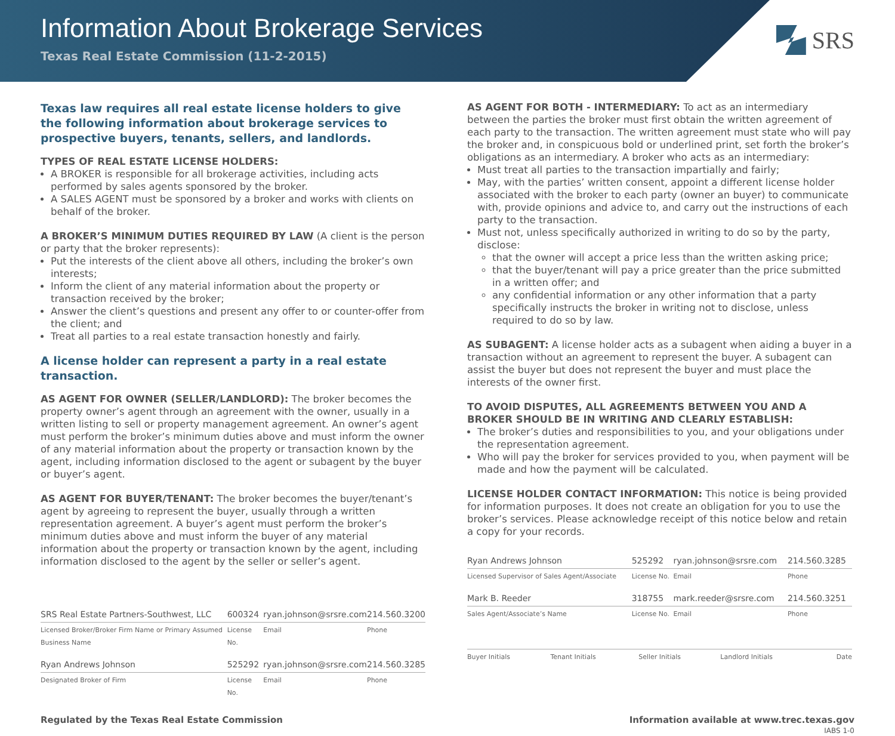Information About Brokerage Services
Texas Real Estate Commission (11-2-2015)
SRS
Texas law requires all real estate license holders to give the following information about brokerage services to prospective buyers, tenants, sellers, and landlords.
TYPES OF REAL ESTATE LICENSE HOLDERS:
A BROKER is responsible for all brokerage activities, including acts performed by sales agents sponsored by the broker.
A SALES AGENT must be sponsored by a broker and works with clients on behalf of the broker.
A BROKER’S MINIMUM DUTIES REQUIRED BY LAW (A client is the person or party that the broker represents):
Put the interests of the client above all others, including the broker’s own interests;
Inform the client of any material information about the property or transaction received by the broker;
Answer the client’s questions and present any offer to or counter-offer from the client; and
Treat all parties to a real estate transaction honestly and fairly.
A license holder can represent a party in a real estate transaction.
AS AGENT FOR OWNER (SELLER/LANDLORD): The broker becomes the property owner’s agent through an agreement with the owner, usually in a written listing to sell or property management agreement. An owner’s agent must perform the broker’s minimum duties above and must inform the owner of any material information about the property or transaction known by the agent, including information disclosed to the agent or subagent by the buyer or buyer’s agent.
AS AGENT FOR BUYER/TENANT: The broker becomes the buyer/tenant’s agent by agreeing to represent the buyer, usually through a written representation agreement. A buyer’s agent must perform the broker’s minimum duties above and must inform the buyer of any material information about the property or transaction known by the agent, including information disclosed to the agent by the seller or seller’s agent.
| SRS Real Estate Partners-Southwest, LLC | 600324 | ryan.johnson@srsre.com | 214.560.3200 |
| Licensed Broker/Broker Firm Name or Primary Assumed Business Name | License No. | Email | Phone |
| Ryan Andrews Johnson | 525292 | ryan.johnson@srsre.com | 214.560.3285 |
| Designated Broker of Firm | License No. | Email | Phone |
AS AGENT FOR BOTH - INTERMEDIARY: To act as an intermediary between the parties the broker must first obtain the written agreement of each party to the transaction. The written agreement must state who will pay the broker and, in conspicuous bold or underlined print, set forth the broker’s obligations as an intermediary. A broker who acts as an intermediary:
Must treat all parties to the transaction impartially and fairly;
May, with the parties’ written consent, appoint a different license holder associated with the broker to each party (owner an buyer) to communicate with, provide opinions and advice to, and carry out the instructions of each party to the transaction.
Must not, unless specifically authorized in writing to do so by the party, disclose:
that the owner will accept a price less than the written asking price;
that the buyer/tenant will pay a price greater than the price submitted in a written offer; and
any confidential information or any other information that a party specifically instructs the broker in writing not to disclose, unless required to do so by law.
AS SUBAGENT: A license holder acts as a subagent when aiding a buyer in a transaction without an agreement to represent the buyer. A subagent can assist the buyer but does not represent the buyer and must place the interests of the owner first.
TO AVOID DISPUTES, ALL AGREEMENTS BETWEEN YOU AND A BROKER SHOULD BE IN WRITING AND CLEARLY ESTABLISH:
The broker’s duties and responsibilities to you, and your obligations under the representation agreement.
Who will pay the broker for services provided to you, when payment will be made and how the payment will be calculated.
LICENSE HOLDER CONTACT INFORMATION: This notice is being provided for information purposes. It does not create an obligation for you to use the broker’s services. Please acknowledge receipt of this notice below and retain a copy for your records.
| Ryan Andrews Johnson | 525292 | ryan.johnson@srsre.com | 214.560.3285 |
| Licensed Supervisor of Sales Agent/Associate | License No. | Email | Phone |
| Mark B. Reeder | 318755 | mark.reeder@srsre.com | 214.560.3251 |
| Sales Agent/Associate’s Name | License No. | Email | Phone |
| Buyer Initials | Tenant Initials | Seller Initials | Landlord Initials | Date |
Regulated by the Texas Real Estate Commission Information available at www.trec.texas.gov
IABS 1-0